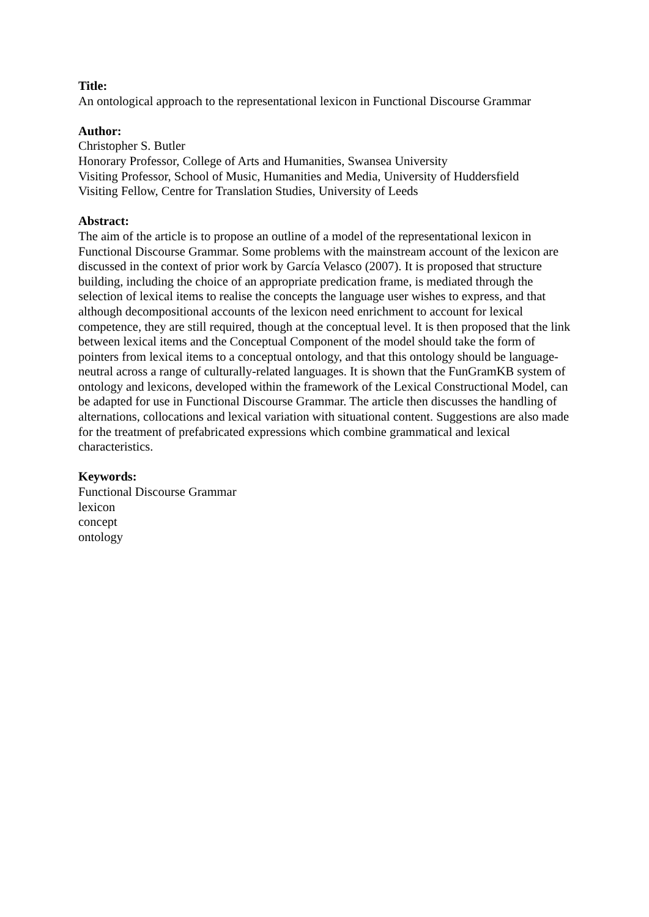Title:
An ontological approach to the representational lexicon in Functional Discourse Grammar
Author:
Christopher S. Butler
Honorary Professor, College of Arts and Humanities, Swansea University
Visiting Professor, School of Music, Humanities and Media, University of Huddersfield
Visiting Fellow, Centre for Translation Studies, University of Leeds
Abstract:
The aim of the article is to propose an outline of a model of the representational lexicon in Functional Discourse Grammar. Some problems with the mainstream account of the lexicon are discussed in the context of prior work by García Velasco (2007). It is proposed that structure building, including the choice of an appropriate predication frame, is mediated through the selection of lexical items to realise the concepts the language user wishes to express, and that although decompositional accounts of the lexicon need enrichment to account for lexical competence, they are still required, though at the conceptual level. It is then proposed that the link between lexical items and the Conceptual Component of the model should take the form of pointers from lexical items to a conceptual ontology, and that this ontology should be language-neutral across a range of culturally-related languages. It is shown that the FunGramKB system of ontology and lexicons, developed within the framework of the Lexical Constructional Model, can be adapted for use in Functional Discourse Grammar. The article then discusses the handling of alternations, collocations and lexical variation with situational content. Suggestions are also made for the treatment of prefabricated expressions which combine grammatical and lexical characteristics.
Keywords:
Functional Discourse Grammar
lexicon
concept
ontology